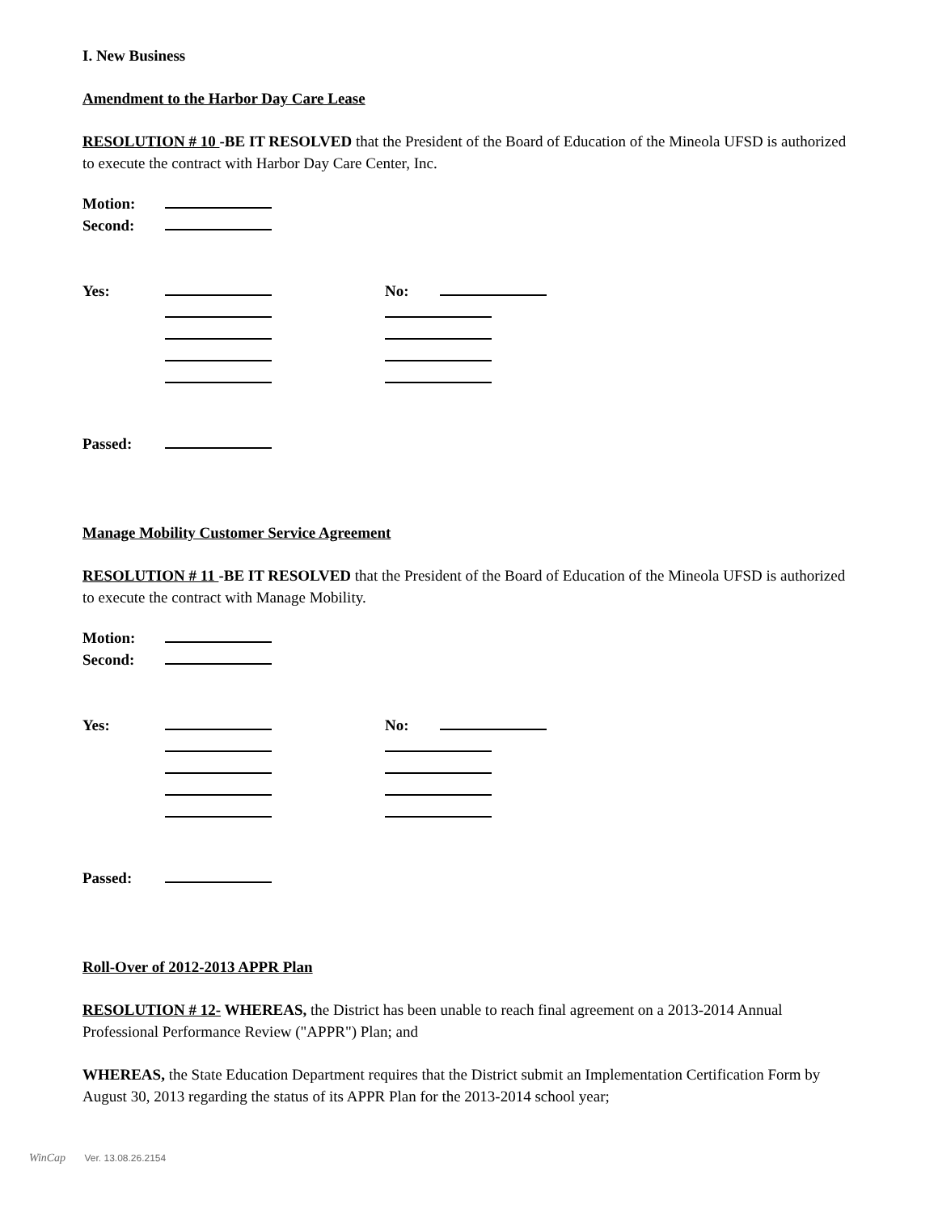I. New Business
Amendment to the Harbor Day Care Lease
RESOLUTION # 10 -BE IT RESOLVED that the President of the Board of Education of the Mineola UFSD is authorized to execute the contract with Harbor Day Care Center, Inc.
Motion:
Second:
Yes: No:
Passed:
Manage Mobility Customer Service Agreement
RESOLUTION # 11 -BE IT RESOLVED that the President of the Board of Education of the Mineola UFSD is authorized to execute the contract with Manage Mobility.
Motion:
Second:
Yes: No:
Passed:
Roll-Over of 2012-2013 APPR Plan
RESOLUTION # 12- WHEREAS, the District has been unable to reach final agreement on a 2013-2014 Annual Professional Performance Review ("APPR") Plan; and
WHEREAS, the State Education Department requires that the District submit an Implementation Certification Form by August 30, 2013 regarding the status of its APPR Plan for the 2013-2014 school year;
WinCap Ver. 13.08.26.2154